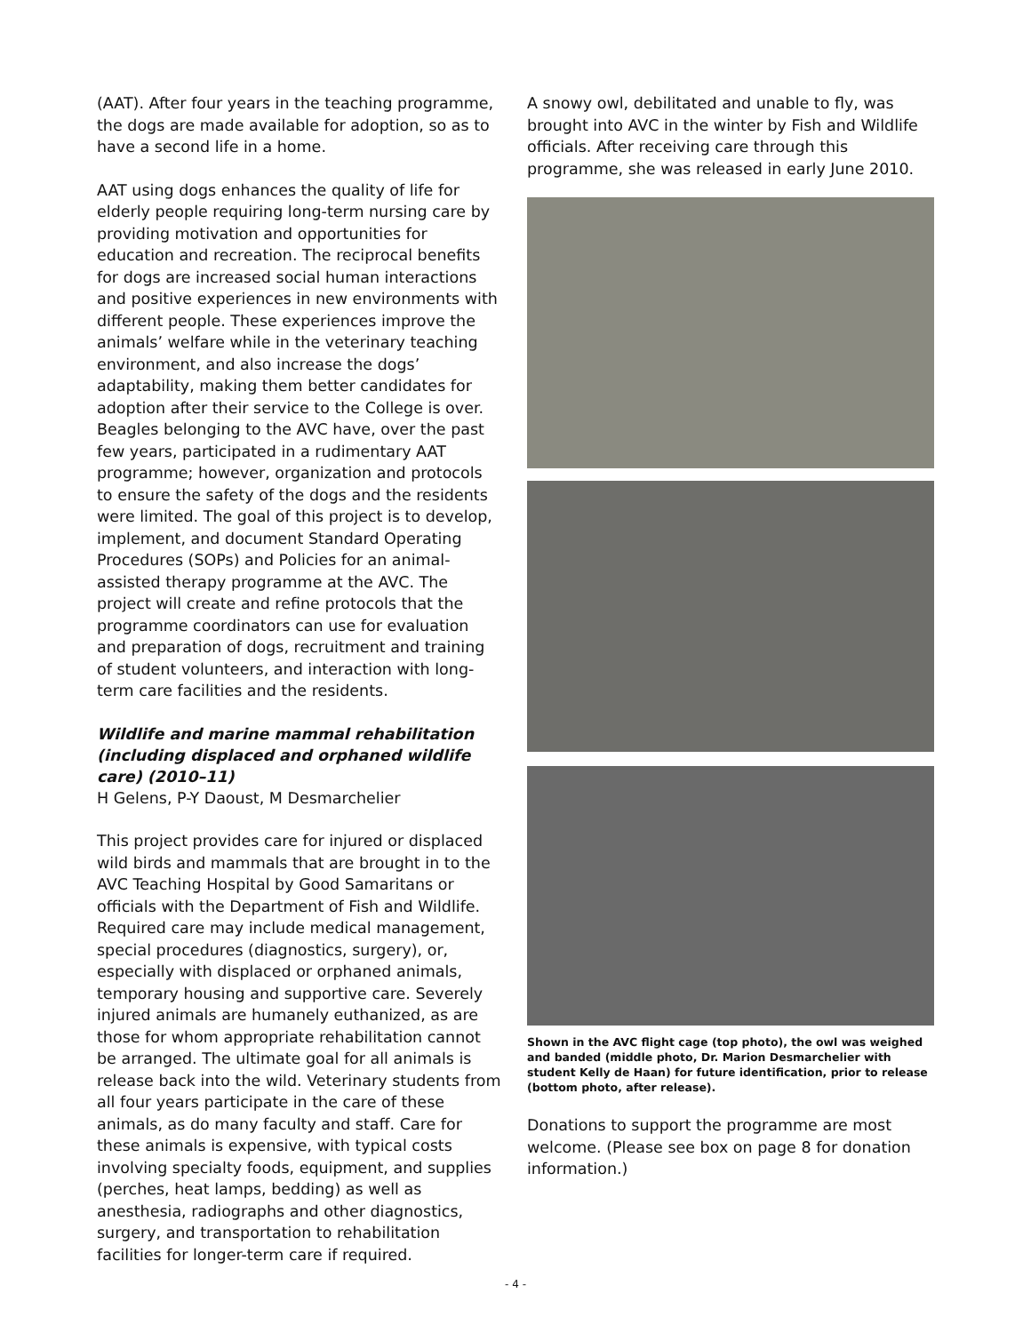(AAT). After four years in the teaching programme, the dogs are made available for adoption, so as to have a second life in a home.
AAT using dogs enhances the quality of life for elderly people requiring long-term nursing care by providing motivation and opportunities for education and recreation. The reciprocal benefits for dogs are increased social human interactions and positive experiences in new environments with different people. These experiences improve the animals’ welfare while in the veterinary teaching environment, and also increase the dogs’ adaptability, making them better candidates for adoption after their service to the College is over. Beagles belonging to the AVC have, over the past few years, participated in a rudimentary AAT programme; however, organization and protocols to ensure the safety of the dogs and the residents were limited. The goal of this project is to develop, implement, and document Standard Operating Procedures (SOPs) and Policies for an animal-assisted therapy programme at the AVC. The project will create and refine protocols that the programme coordinators can use for evaluation and preparation of dogs, recruitment and training of student volunteers, and interaction with long-term care facilities and the residents.
Wildlife and marine mammal rehabilitation (including displaced and orphaned wildlife care) (2010–11)
H Gelens, P-Y Daoust, M Desmarchelier
This project provides care for injured or displaced wild birds and mammals that are brought in to the AVC Teaching Hospital by Good Samaritans or officials with the Department of Fish and Wildlife. Required care may include medical management, special procedures (diagnostics, surgery), or, especially with displaced or orphaned animals, temporary housing and supportive care. Severely injured animals are humanely euthanized, as are those for whom appropriate rehabilitation cannot be arranged. The ultimate goal for all animals is release back into the wild. Veterinary students from all four years participate in the care of these animals, as do many faculty and staff. Care for these animals is expensive, with typical costs involving specialty foods, equipment, and supplies (perches, heat lamps, bedding) as well as anesthesia, radiographs and other diagnostics, surgery, and transportation to rehabilitation facilities for longer-term care if required.
A snowy owl, debilitated and unable to fly, was brought into AVC in the winter by Fish and Wildlife officials. After receiving care through this programme, she was released in early June 2010.
Shown in the AVC flight cage (top photo), the owl was weighed and banded (middle photo, Dr. Marion Desmarchelier with student Kelly de Haan) for future identification, prior to release (bottom photo, after release).
Donations to support the programme are most welcome. (Please see box on page 8 for donation information.)
- 4 -